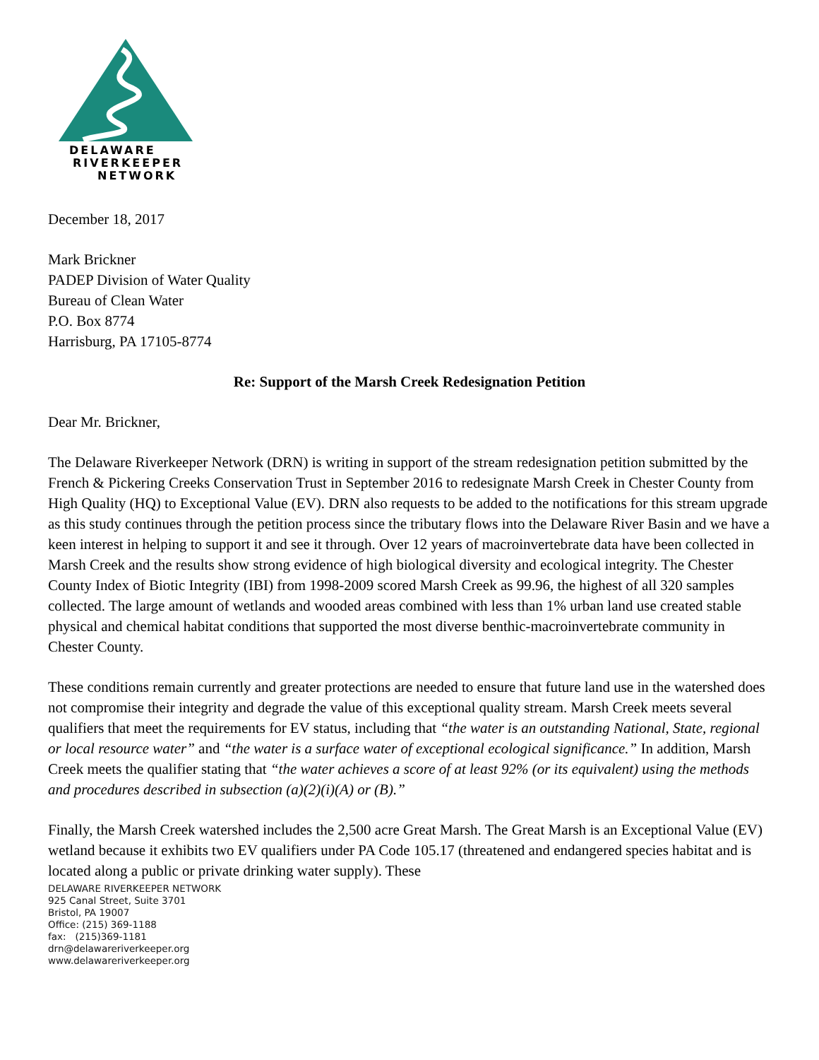DELAWARE
RIVERKEEPER
NETWORK
December 18, 2017
Mark Brickner
PADEP Division of Water Quality
Bureau of Clean Water
P.O. Box 8774
Harrisburg, PA 17105-8774
Re: Support of the Marsh Creek Redesignation Petition
Dear Mr. Brickner,
The Delaware Riverkeeper Network (DRN) is writing in support of the stream redesignation petition submitted by the French & Pickering Creeks Conservation Trust in September 2016 to redesignate Marsh Creek in Chester County from High Quality (HQ) to Exceptional Value (EV). DRN also requests to be added to the notifications for this stream upgrade as this study continues through the petition process since the tributary flows into the Delaware River Basin and we have a keen interest in helping to support it and see it through. Over 12 years of macroinvertebrate data have been collected in Marsh Creek and the results show strong evidence of high biological diversity and ecological integrity. The Chester County Index of Biotic Integrity (IBI) from 1998-2009 scored Marsh Creek as 99.96, the highest of all 320 samples collected. The large amount of wetlands and wooded areas combined with less than 1% urban land use created stable physical and chemical habitat conditions that supported the most diverse benthic-macroinvertebrate community in Chester County.
These conditions remain currently and greater protections are needed to ensure that future land use in the watershed does not compromise their integrity and degrade the value of this exceptional quality stream. Marsh Creek meets several qualifiers that meet the requirements for EV status, including that “the water is an outstanding National, State, regional or local resource water” and “the water is a surface water of exceptional ecological significance.” In addition, Marsh Creek meets the qualifier stating that “the water achieves a score of at least 92% (or its equivalent) using the methods and procedures described in subsection (a)(2)(i)(A) or (B).”
Finally, the Marsh Creek watershed includes the 2,500 acre Great Marsh. The Great Marsh is an Exceptional Value (EV) wetland because it exhibits two EV qualifiers under PA Code 105.17 (threatened and endangered species habitat and is located along a public or private drinking water supply). These
DELAWARE RIVERKEEPER NETWORK
925 Canal Street, Suite 3701
Bristol, PA 19007
Office: (215) 369-1188
fax: (215)369-1181
drn@delawareriverkeeper.org
www.delawareriverkeeper.org